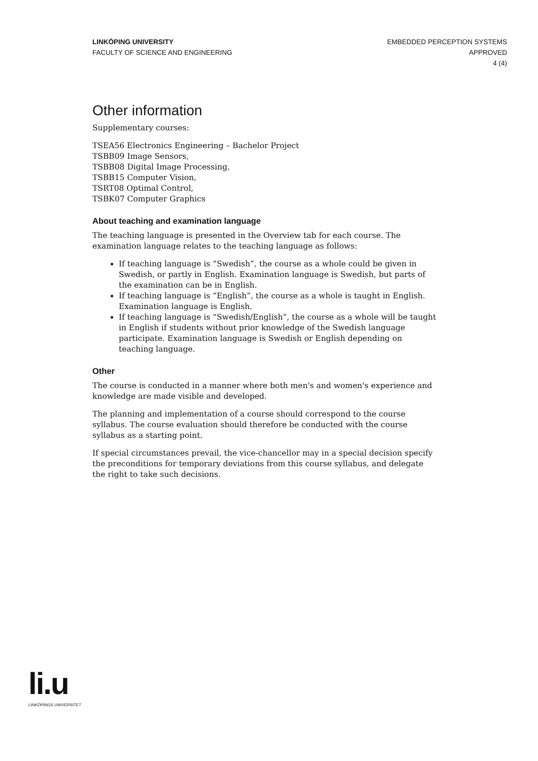LINKÖPING UNIVERSITY
FACULTY OF SCIENCE AND ENGINEERING
EMBEDDED PERCEPTION SYSTEMS
APPROVED
4 (4)
Other information
Supplementary courses:
TSEA56 Electronics Engineering – Bachelor Project
TSBB09 Image Sensors,
TSBB08 Digital Image Processing,
TSBB15 Computer Vision,
TSRT08 Optimal Control,
TSBK07 Computer Graphics
About teaching and examination language
The teaching language is presented in the Overview tab for each course. The examination language relates to the teaching language as follows:
If teaching language is “Swedish”, the course as a whole could be given in Swedish, or partly in English. Examination language is Swedish, but parts of the examination can be in English.
If teaching language is “English”, the course as a whole is taught in English. Examination language is English.
If teaching language is “Swedish/English”, the course as a whole will be taught in English if students without prior knowledge of the Swedish language participate. Examination language is Swedish or English depending on teaching language.
Other
The course is conducted in a manner where both men's and women's experience and knowledge are made visible and developed.
The planning and implementation of a course should correspond to the course syllabus. The course evaluation should therefore be conducted with the course syllabus as a starting point.
If special circumstances prevail, the vice-chancellor may in a special decision specify the preconditions for temporary deviations from this course syllabus, and delegate the right to take such decisions.
li.u
LINKÖPINGS UNIVERSITET